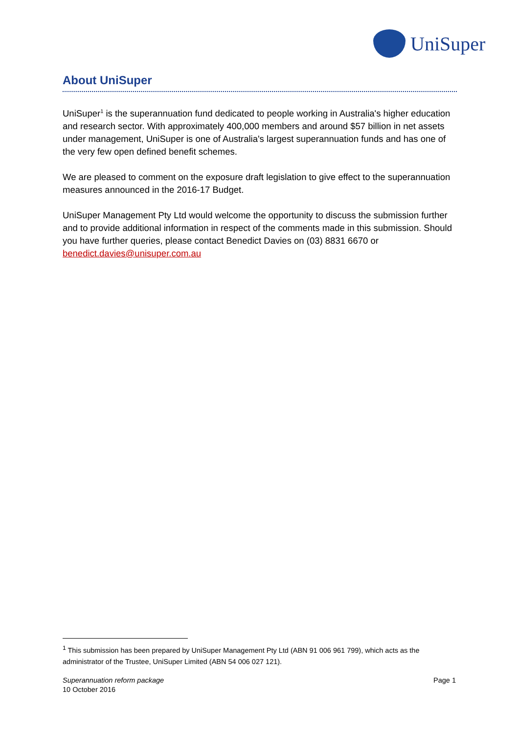UniSuper
About UniSuper
UniSuper<sup>1</sup> is the superannuation fund dedicated to people working in Australia's higher education and research sector. With approximately 400,000 members and around $57 billion in net assets under management, UniSuper is one of Australia's largest superannuation funds and has one of the very few open defined benefit schemes.
We are pleased to comment on the exposure draft legislation to give effect to the superannuation measures announced in the 2016-17 Budget.
UniSuper Management Pty Ltd would welcome the opportunity to discuss the submission further and to provide additional information in respect of the comments made in this submission. Should you have further queries, please contact Benedict Davies on (03) 8831 6670 or benedict.davies@unisuper.com.au
<sup>1</sup> This submission has been prepared by UniSuper Management Pty Ltd (ABN 91 006 961 799), which acts as the administrator of the Trustee, UniSuper Limited (ABN 54 006 027 121).
Superannuation reform package
10 October 2016
Page 1